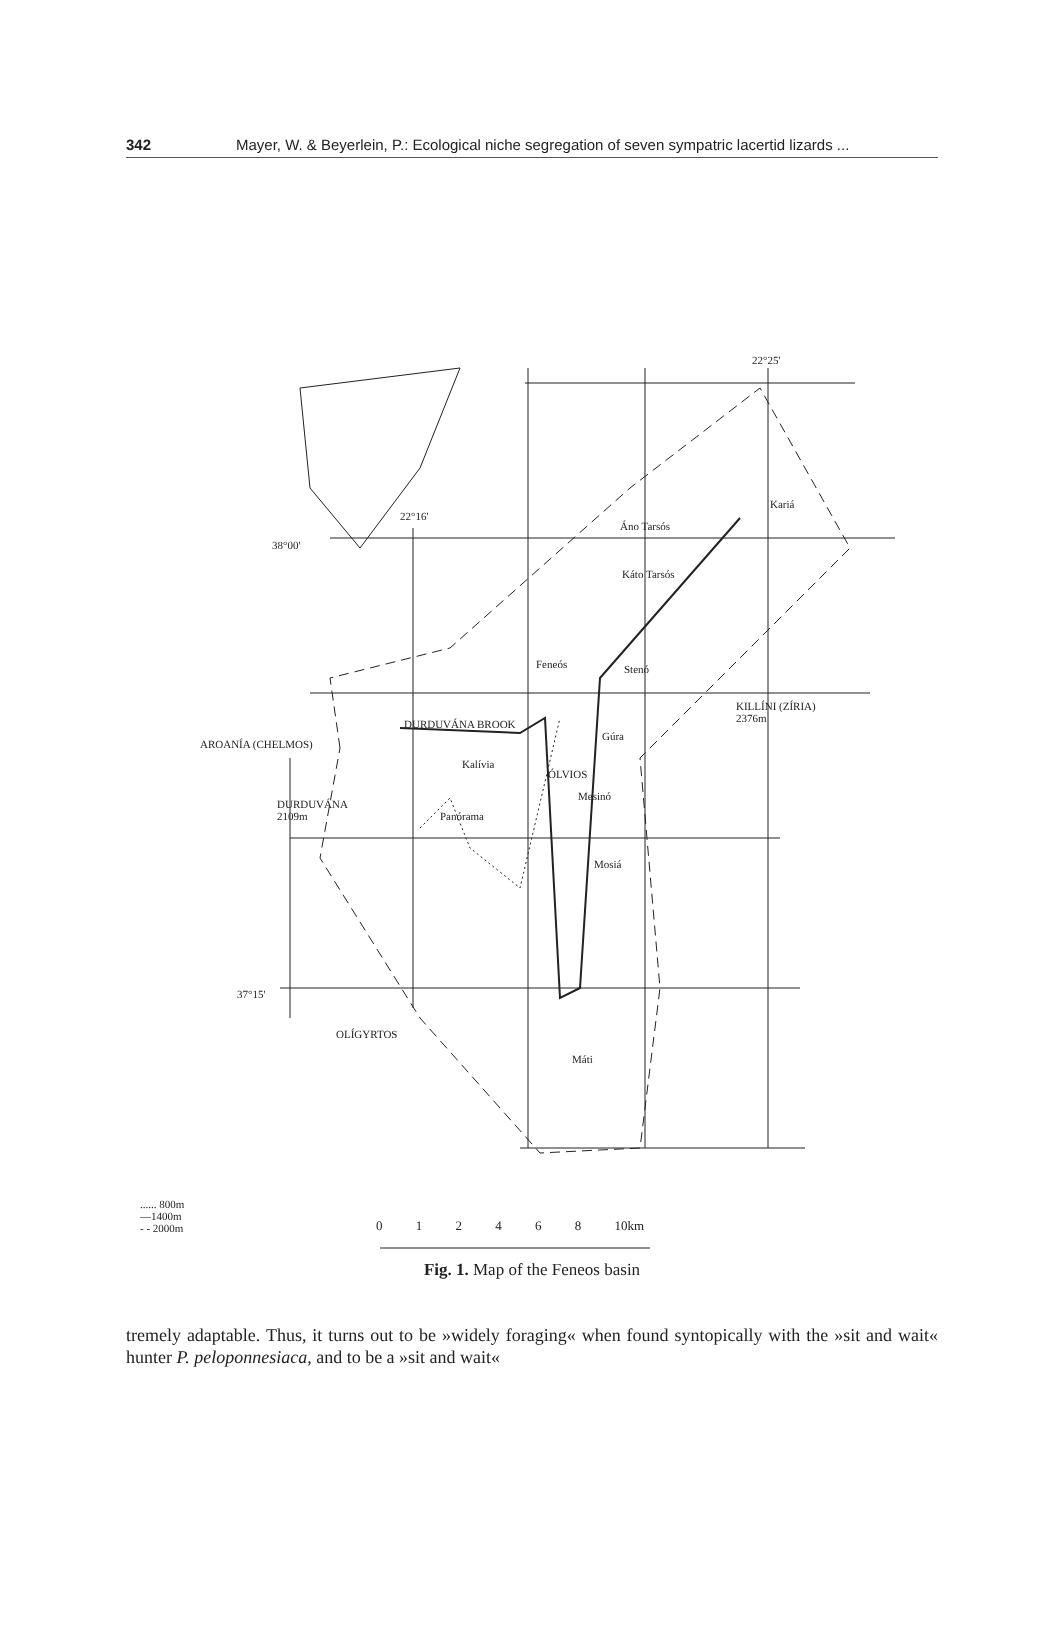342 Mayer, W. & Beyerlein, P.: Ecological niche segregation of seven sympatric lacertid lizards ...
22°25'
22°16'
38°00'
Kariá
Áno Tarsós
Káto Tarsós
Feneós Stenó
KILLÍNI (ZÍRIA)
2376m DURDUVÁNA BROOK
AROANÍA (CHELMOS)
Gúra
Kalívia
ÓLVIOS
Mesinó
DURDUVÁNA
2109m Panórama
Mosiá
37°15'
OLÍGYRTOS
Máti
...... 800m
—1400m
- - 2000m
0 1 2 4 6 8 10km
Fig. 1. Map of the Feneos basin
tremely adaptable. Thus, it turns out to be »widely foraging« when found syntopically with the »sit and wait« hunter P. peloponnesiaca, and to be a »sit and wait«